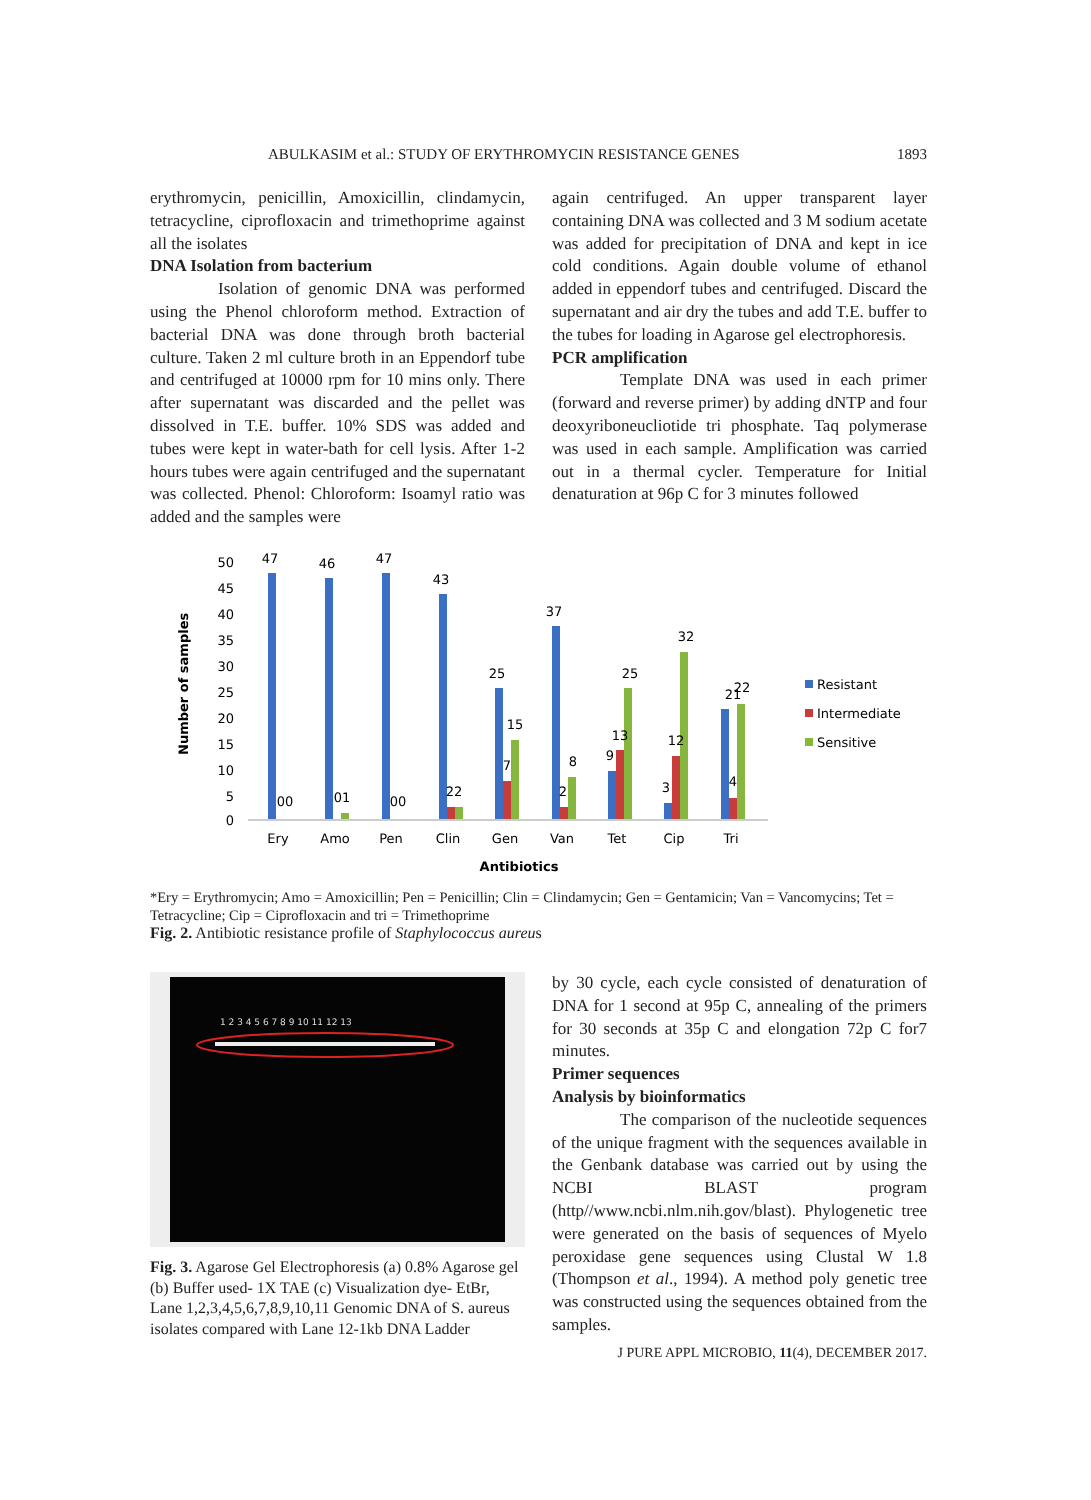ABULKASIM et al.: STUDY OF ERYTHROMYCIN RESISTANCE GENES 1893
erythromycin, penicillin, Amoxicillin, clindamycin, tetracycline, ciprofloxacin and trimethoprime against all the isolates
DNA Isolation from bacterium
Isolation of genomic DNA was performed using the Phenol chloroform method. Extraction of bacterial DNA was done through broth bacterial culture. Taken 2 ml culture broth in an Eppendorf tube and centrifuged at 10000 rpm for 10 mins only. There after supernatant was discarded and the pellet was dissolved in T.E. buffer. 10% SDS was added and tubes were kept in water-bath for cell lysis. After 1-2 hours tubes were again centrifuged and the supernatant was collected. Phenol: Chloroform: Isoamyl ratio was added and the samples were
again centrifuged. An upper transparent layer containing DNA was collected and 3 M sodium acetate was added for precipitation of DNA and kept in ice cold conditions. Again double volume of ethanol added in eppendorf tubes and centrifuged. Discard the supernatant and air dry the tubes and add T.E. buffer to the tubes for loading in Agarose gel electrophoresis.
PCR amplification
Template DNA was used in each primer (forward and reverse primer) by adding dNTP and four deoxyriboneucliotide tri phosphate. Taq polymerase was used in each sample. Amplification was carried out in a thermal cycler. Temperature for Initial denaturation at 96p C for 3 minutes followed
Number of samples
50
45
40
35
30
25
20
15
10
5
0
47
46
47
43
25
37
25
32
21
22
15
8
13
12
9
3
00
01
00
22
7
2
4
Ery
Amo
Pen
Clin
Gen
Van
Tet
Cip
Tri
Antibiotics
Resistant
Intermediate
Sensitive
*Ery = Erythromycin; Amo = Amoxicillin; Pen = Penicillin; Clin = Clindamycin; Gen = Gentamicin; Van = Vancomycins; Tet = Tetracycline; Cip = Ciprofloxacin and tri = Trimethoprime
Fig. 2. Antibiotic resistance profile of Staphylococcus aureus
1 2 3 4 5 6 7 8 9 10 11 12 13
Fig. 3. Agarose Gel Electrophoresis (a) 0.8% Agarose gel (b) Buffer used- 1X TAE (c) Visualization dye- EtBr, Lane 1,2,3,4,5,6,7,8,9,10,11 Genomic DNA of S. aureus isolates compared with Lane 12-1kb DNA Ladder
by 30 cycle, each cycle consisted of denaturation of DNA for 1 second at 95p C, annealing of the primers for 30 seconds at 35p C and elongation 72p C for7 minutes.
Primer sequences
Analysis by bioinformatics
The comparison of the nucleotide sequences of the unique fragment with the sequences available in the Genbank database was carried out by using the NCBI BLAST program (http//www.ncbi.nlm.nih.gov/blast). Phylogenetic tree were generated on the basis of sequences of Myelo peroxidase gene sequences using Clustal W 1.8 (Thompson et al., 1994). A method poly genetic tree was constructed using the sequences obtained from the samples.
J PURE APPL MICROBIO, 11(4), DECEMBER 2017.